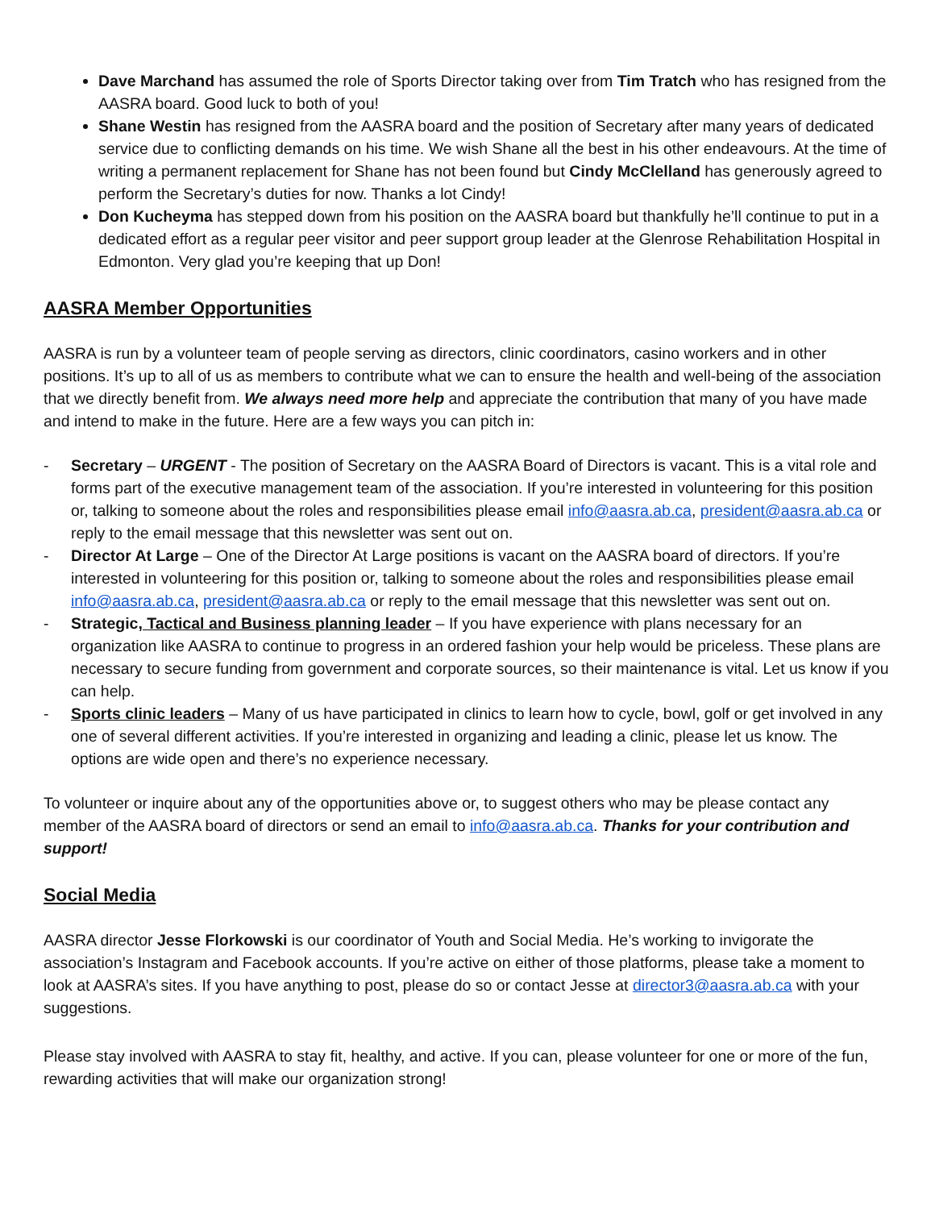Dave Marchand has assumed the role of Sports Director taking over from Tim Tratch who has resigned from the AASRA board. Good luck to both of you!
Shane Westin has resigned from the AASRA board and the position of Secretary after many years of dedicated service due to conflicting demands on his time. We wish Shane all the best in his other endeavours. At the time of writing a permanent replacement for Shane has not been found but Cindy McClelland has generously agreed to perform the Secretary’s duties for now. Thanks a lot Cindy!
Don Kucheyma has stepped down from his position on the AASRA board but thankfully he’ll continue to put in a dedicated effort as a regular peer visitor and peer support group leader at the Glenrose Rehabilitation Hospital in Edmonton. Very glad you’re keeping that up Don!
AASRA Member Opportunities
AASRA is run by a volunteer team of people serving as directors, clinic coordinators, casino workers and in other positions. It’s up to all of us as members to contribute what we can to ensure the health and well-being of the association that we directly benefit from. We always need more help and appreciate the contribution that many of you have made and intend to make in the future. Here are a few ways you can pitch in:
- Secretary – URGENT - The position of Secretary on the AASRA Board of Directors is vacant. This is a vital role and forms part of the executive management team of the association. If you’re interested in volunteering for this position or, talking to someone about the roles and responsibilities please email info@aasra.ab.ca, president@aasra.ab.ca or reply to the email message that this newsletter was sent out on.
- Director At Large – One of the Director At Large positions is vacant on the AASRA board of directors. If you’re interested in volunteering for this position or, talking to someone about the roles and responsibilities please email info@aasra.ab.ca, president@aasra.ab.ca or reply to the email message that this newsletter was sent out on.
- Strategic, Tactical and Business planning leader – If you have experience with plans necessary for an organization like AASRA to continue to progress in an ordered fashion your help would be priceless. These plans are necessary to secure funding from government and corporate sources, so their maintenance is vital. Let us know if you can help.
- Sports clinic leaders – Many of us have participated in clinics to learn how to cycle, bowl, golf or get involved in any one of several different activities. If you’re interested in organizing and leading a clinic, please let us know. The options are wide open and there’s no experience necessary.
To volunteer or inquire about any of the opportunities above or, to suggest others who may be please contact any member of the AASRA board of directors or send an email to info@aasra.ab.ca. Thanks for your contribution and support!
Social Media
AASRA director Jesse Florkowski is our coordinator of Youth and Social Media. He’s working to invigorate the association’s Instagram and Facebook accounts. If you’re active on either of those platforms, please take a moment to look at AASRA’s sites. If you have anything to post, please do so or contact Jesse at director3@aasra.ab.ca with your suggestions.
Please stay involved with AASRA to stay fit, healthy, and active. If you can, please volunteer for one or more of the fun, rewarding activities that will make our organization strong!